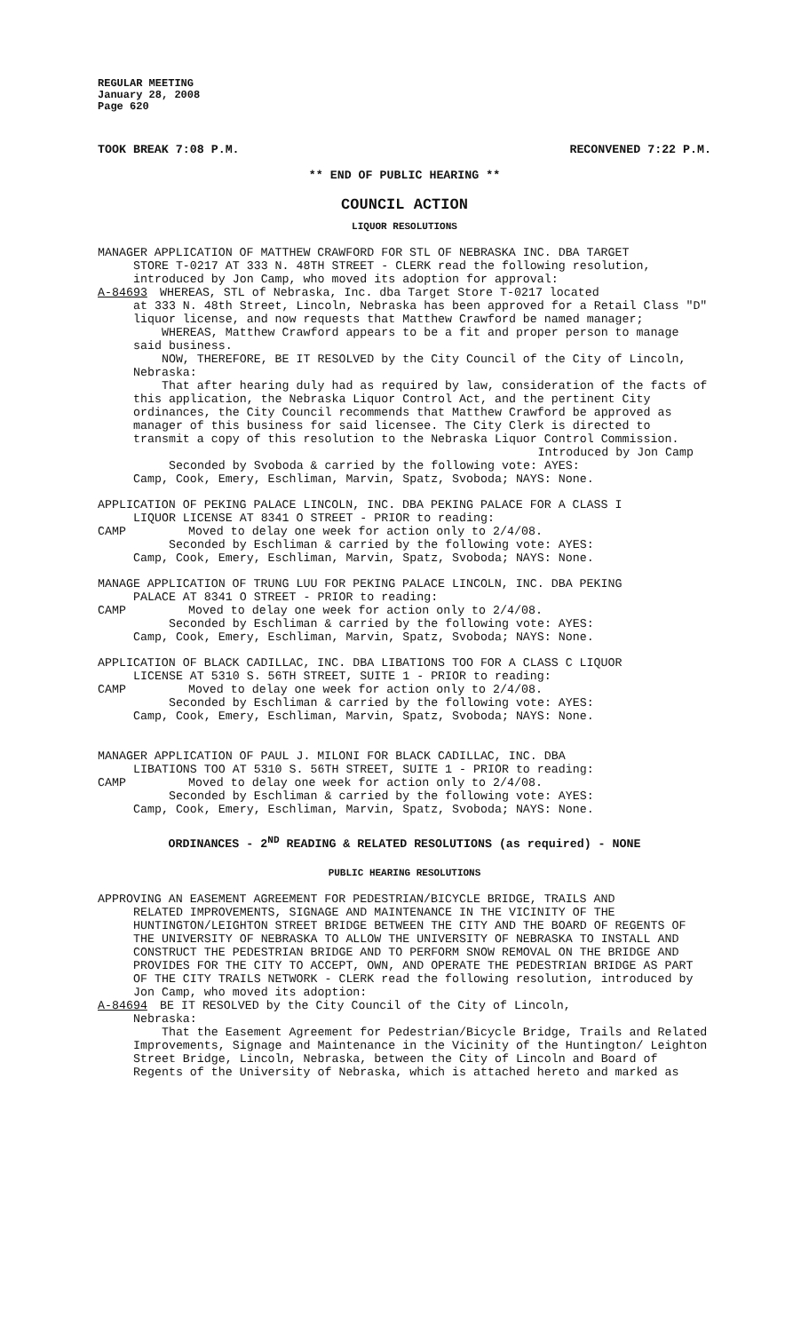REGULAR MEETING
January 28, 2008
Page 620
TOOK BREAK 7:08 P.M. RECONVENED 7:22 P.M.
** END OF PUBLIC HEARING **
COUNCIL ACTION
LIQUOR RESOLUTIONS
MANAGER APPLICATION OF MATTHEW CRAWFORD FOR STL OF NEBRASKA INC. DBA TARGET
STORE T-0217 AT 333 N. 48TH STREET - CLERK read the following resolution, introduced by Jon Camp, who moved its adoption for approval:
A-84693 WHEREAS, STL of Nebraska, Inc. dba Target Store T-0217 located
at 333 N. 48th Street, Lincoln, Nebraska has been approved for a Retail Class "D" liquor license, and now requests that Matthew Crawford be named manager;
WHEREAS, Matthew Crawford appears to be a fit and proper person to manage said business.
NOW, THEREFORE, BE IT RESOLVED by the City Council of the City of Lincoln, Nebraska:
That after hearing duly had as required by law, consideration of the facts of this application, the Nebraska Liquor Control Act, and the pertinent City ordinances, the City Council recommends that Matthew Crawford be approved as manager of this business for said licensee. The City Clerk is directed to transmit a copy of this resolution to the Nebraska Liquor Control Commission.
Introduced by Jon Camp
Seconded by Svoboda & carried by the following vote: AYES:
Camp, Cook, Emery, Eschliman, Marvin, Spatz, Svoboda; NAYS: None.
APPLICATION OF PEKING PALACE LINCOLN, INC. DBA PEKING PALACE FOR A CLASS I
LIQUOR LICENSE AT 8341 O STREET - PRIOR to reading:
CAMP Moved to delay one week for action only to 2/4/08.
Seconded by Eschliman & carried by the following vote: AYES:
Camp, Cook, Emery, Eschliman, Marvin, Spatz, Svoboda; NAYS: None.
MANAGE APPLICATION OF TRUNG LUU FOR PEKING PALACE LINCOLN, INC. DBA PEKING
PALACE AT 8341 O STREET - PRIOR to reading:
CAMP Moved to delay one week for action only to 2/4/08.
Seconded by Eschliman & carried by the following vote: AYES:
Camp, Cook, Emery, Eschliman, Marvin, Spatz, Svoboda; NAYS: None.
APPLICATION OF BLACK CADILLAC, INC. DBA LIBATIONS TOO FOR A CLASS C LIQUOR
LICENSE AT 5310 S. 56TH STREET, SUITE 1 - PRIOR to reading:
CAMP Moved to delay one week for action only to 2/4/08.
Seconded by Eschliman & carried by the following vote: AYES:
Camp, Cook, Emery, Eschliman, Marvin, Spatz, Svoboda; NAYS: None.
MANAGER APPLICATION OF PAUL J. MILONI FOR BLACK CADILLAC, INC. DBA
LIBATIONS TOO AT 5310 S. 56TH STREET, SUITE 1 - PRIOR to reading:
CAMP Moved to delay one week for action only to 2/4/08.
Seconded by Eschliman & carried by the following vote: AYES:
Camp, Cook, Emery, Eschliman, Marvin, Spatz, Svoboda; NAYS: None.
ORDINANCES - 2<sup>ND</sup> READING & RELATED RESOLUTIONS (as required) - NONE
PUBLIC HEARING RESOLUTIONS
APPROVING AN EASEMENT AGREEMENT FOR PEDESTRIAN/BICYCLE BRIDGE, TRAILS AND
RELATED IMPROVEMENTS, SIGNAGE AND MAINTENANCE IN THE VICINITY OF THE HUNTINGTON/LEIGHTON STREET BRIDGE BETWEEN THE CITY AND THE BOARD OF REGENTS OF THE UNIVERSITY OF NEBRASKA TO ALLOW THE UNIVERSITY OF NEBRASKA TO INSTALL AND CONSTRUCT THE PEDESTRIAN BRIDGE AND TO PERFORM SNOW REMOVAL ON THE BRIDGE AND PROVIDES FOR THE CITY TO ACCEPT, OWN, AND OPERATE THE PEDESTRIAN BRIDGE AS PART OF THE CITY TRAILS NETWORK - CLERK read the following resolution, introduced by Jon Camp, who moved its adoption:
A-84694 BE IT RESOLVED by the City Council of the City of Lincoln,
Nebraska:
That the Easement Agreement for Pedestrian/Bicycle Bridge, Trails and Related Improvements, Signage and Maintenance in the Vicinity of the Huntington/ Leighton Street Bridge, Lincoln, Nebraska, between the City of Lincoln and Board of Regents of the University of Nebraska, which is attached hereto and marked as